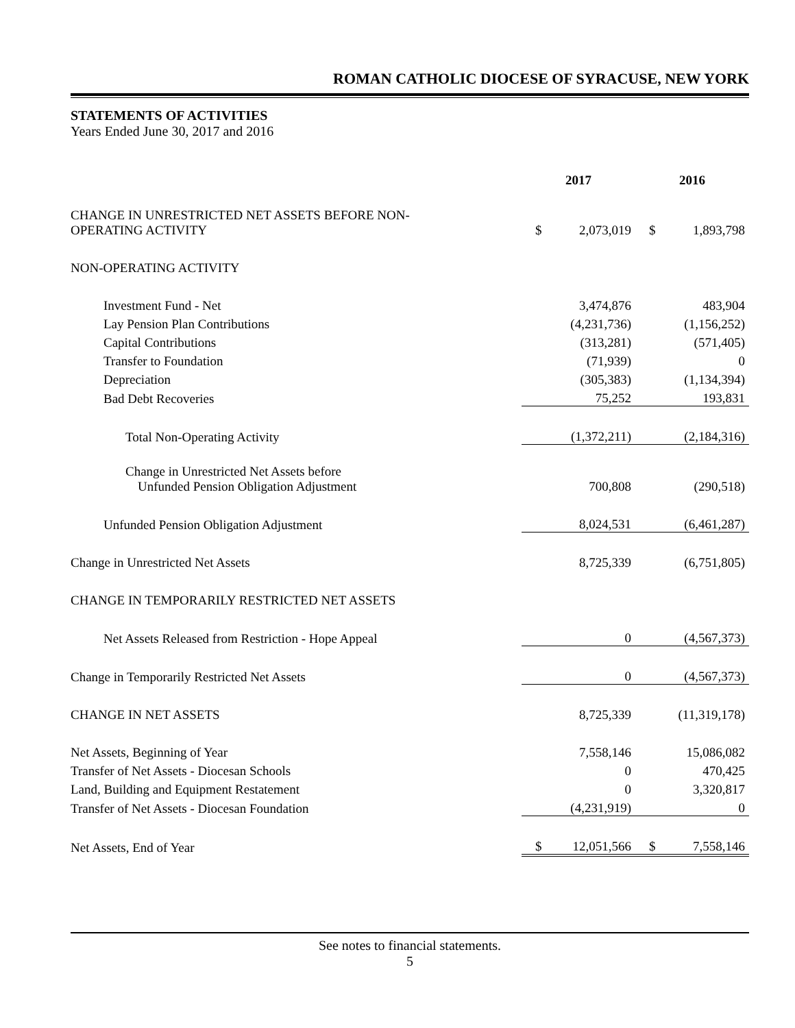ROMAN CATHOLIC DIOCESE OF SYRACUSE, NEW YORK
STATEMENTS OF ACTIVITIES
Years Ended June 30, 2017 and 2016
| | 2017 | | 2016 | |
| --- | --- | --- | --- | --- |
| CHANGE IN UNRESTRICTED NET ASSETS BEFORE NON- OPERATING ACTIVITY | $ | 2,073,019 | $ | 1,893,798 |
| NON-OPERATING ACTIVITY | | | | |
| Investment Fund - Net | | 3,474,876 | | 483,904 |
| Lay Pension Plan Contributions | | (4,231,736) | | (1,156,252) |
| Capital Contributions | | (313,281) | | (571,405) |
| Transfer to Foundation | | (71,939) | | 0 |
| Depreciation | | (305,383) | | (1,134,394) |
| Bad Debt Recoveries | | 75,252 | | 193,831 |
| Total Non-Operating Activity | | (1,372,211) | | (2,184,316) |
| Change in Unrestricted Net Assets before Unfunded Pension Obligation Adjustment | | 700,808 | | (290,518) |
| Unfunded Pension Obligation Adjustment | | 8,024,531 | | (6,461,287) |
| Change in Unrestricted Net Assets | | 8,725,339 | | (6,751,805) |
| CHANGE IN TEMPORARILY RESTRICTED NET ASSETS | | | | |
| Net Assets Released from Restriction - Hope Appeal | | 0 | | (4,567,373) |
| Change in Temporarily Restricted Net Assets | | 0 | | (4,567,373) |
| CHANGE IN NET ASSETS | | 8,725,339 | | (11,319,178) |
| Net Assets, Beginning of Year | | 7,558,146 | | 15,086,082 |
| Transfer of Net Assets - Diocesan Schools | | 0 | | 470,425 |
| Land, Building and Equipment Restatement | | 0 | | 3,320,817 |
| Transfer of Net Assets - Diocesan Foundation | | (4,231,919) | | 0 |
| Net Assets, End of Year | $ | 12,051,566 | $ | 7,558,146 |
See notes to financial statements.
5